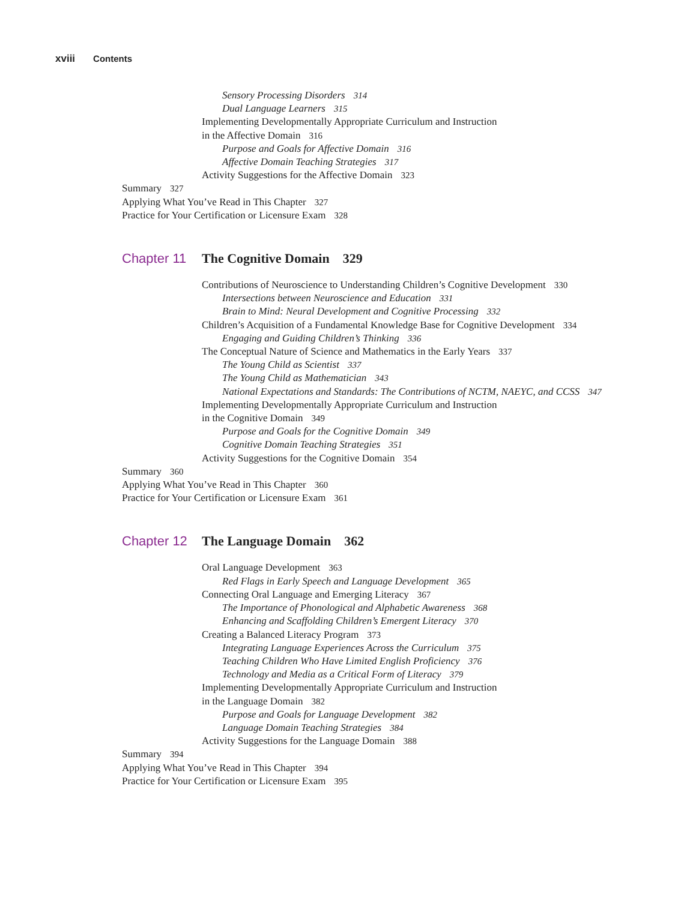xviii Contents
Sensory Processing Disorders 314
Dual Language Learners 315
Implementing Developmentally Appropriate Curriculum and Instruction
in the Affective Domain 316
Purpose and Goals for Affective Domain 316
Affective Domain Teaching Strategies 317
Activity Suggestions for the Affective Domain 323
Summary 327
Applying What You’ve Read in This Chapter 327
Practice for Your Certification or Licensure Exam 328
Chapter 11 The Cognitive Domain 329
Contributions of Neuroscience to Understanding Children’s Cognitive Development 330
Intersections between Neuroscience and Education 331
Brain to Mind: Neural Development and Cognitive Processing 332
Children’s Acquisition of a Fundamental Knowledge Base for Cognitive Development 334
Engaging and Guiding Children’s Thinking 336
The Conceptual Nature of Science and Mathematics in the Early Years 337
The Young Child as Scientist 337
The Young Child as Mathematician 343
National Expectations and Standards: The Contributions of NCTM, NAEYC, and CCSS 347
Implementing Developmentally Appropriate Curriculum and Instruction
in the Cognitive Domain 349
Purpose and Goals for the Cognitive Domain 349
Cognitive Domain Teaching Strategies 351
Activity Suggestions for the Cognitive Domain 354
Summary 360
Applying What You’ve Read in This Chapter 360
Practice for Your Certification or Licensure Exam 361
Chapter 12 The Language Domain 362
Oral Language Development 363
Red Flags in Early Speech and Language Development 365
Connecting Oral Language and Emerging Literacy 367
The Importance of Phonological and Alphabetic Awareness 368
Enhancing and Scaffolding Children’s Emergent Literacy 370
Creating a Balanced Literacy Program 373
Integrating Language Experiences Across the Curriculum 375
Teaching Children Who Have Limited English Proficiency 376
Technology and Media as a Critical Form of Literacy 379
Implementing Developmentally Appropriate Curriculum and Instruction
in the Language Domain 382
Purpose and Goals for Language Development 382
Language Domain Teaching Strategies 384
Activity Suggestions for the Language Domain 388
Summary 394
Applying What You’ve Read in This Chapter 394
Practice for Your Certification or Licensure Exam 395